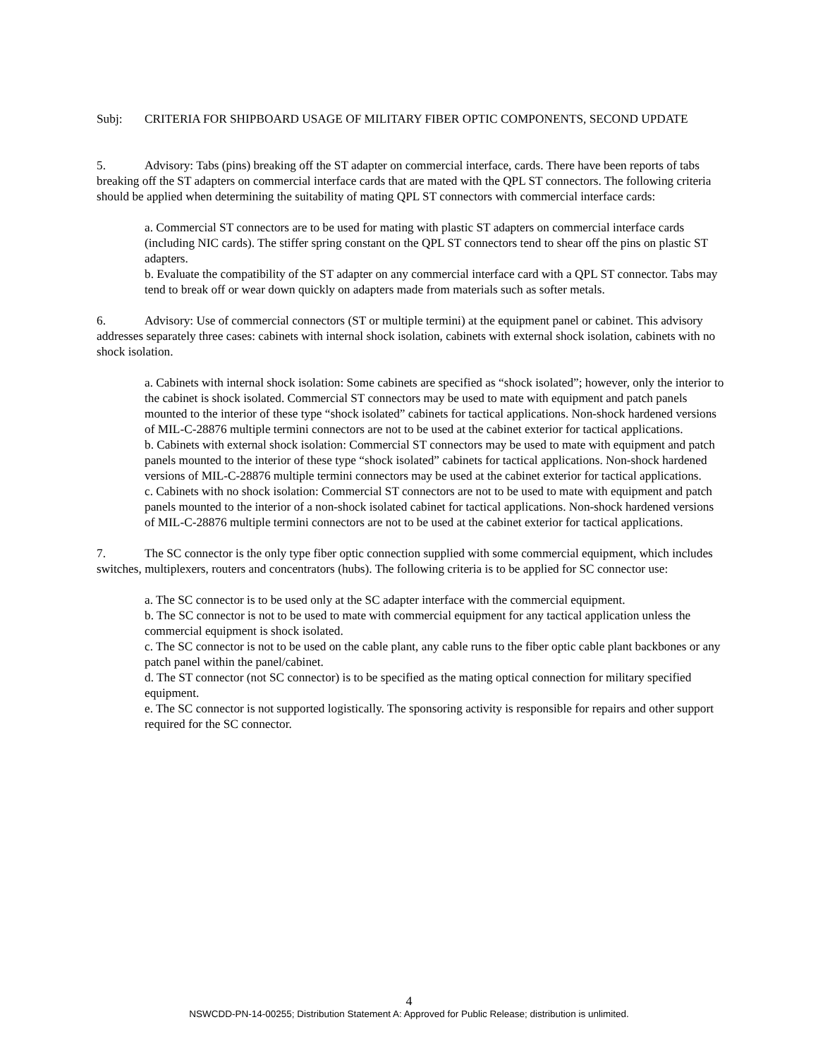Subj: CRITERIA FOR SHIPBOARD USAGE OF MILITARY FIBER OPTIC COMPONENTS, SECOND UPDATE
5. Advisory: Tabs (pins) breaking off the ST adapter on commercial interface, cards. There have been reports of tabs breaking off the ST adapters on commercial interface cards that are mated with the QPL ST connectors. The following criteria should be applied when determining the suitability of mating QPL ST connectors with commercial interface cards:
a. Commercial ST connectors are to be used for mating with plastic ST adapters on commercial interface cards (including NIC cards). The stiffer spring constant on the QPL ST connectors tend to shear off the pins on plastic ST adapters.
b. Evaluate the compatibility of the ST adapter on any commercial interface card with a QPL ST connector. Tabs may tend to break off or wear down quickly on adapters made from materials such as softer metals.
6. Advisory: Use of commercial connectors (ST or multiple termini) at the equipment panel or cabinet. This advisory addresses separately three cases: cabinets with internal shock isolation, cabinets with external shock isolation, cabinets with no shock isolation.
a. Cabinets with internal shock isolation: Some cabinets are specified as “shock isolated”; however, only the interior to the cabinet is shock isolated. Commercial ST connectors may be used to mate with equipment and patch panels mounted to the interior of these type “shock isolated” cabinets for tactical applications. Non-shock hardened versions of MIL-C-28876 multiple termini connectors are not to be used at the cabinet exterior for tactical applications.
b. Cabinets with external shock isolation: Commercial ST connectors may be used to mate with equipment and patch panels mounted to the interior of these type “shock isolated” cabinets for tactical applications. Non-shock hardened versions of MIL-C-28876 multiple termini connectors may be used at the cabinet exterior for tactical applications.
c. Cabinets with no shock isolation: Commercial ST connectors are not to be used to mate with equipment and patch panels mounted to the interior of a non-shock isolated cabinet for tactical applications. Non-shock hardened versions of MIL-C-28876 multiple termini connectors are not to be used at the cabinet exterior for tactical applications.
7. The SC connector is the only type fiber optic connection supplied with some commercial equipment, which includes switches, multiplexers, routers and concentrators (hubs). The following criteria is to be applied for SC connector use:
a. The SC connector is to be used only at the SC adapter interface with the commercial equipment.
b. The SC connector is not to be used to mate with commercial equipment for any tactical application unless the commercial equipment is shock isolated.
c. The SC connector is not to be used on the cable plant, any cable runs to the fiber optic cable plant backbones or any patch panel within the panel/cabinet.
d. The ST connector (not SC connector) is to be specified as the mating optical connection for military specified equipment.
e. The SC connector is not supported logistically. The sponsoring activity is responsible for repairs and other support required for the SC connector.
4
NSWCDD-PN-14-00255; Distribution Statement A: Approved for Public Release; distribution is unlimited.